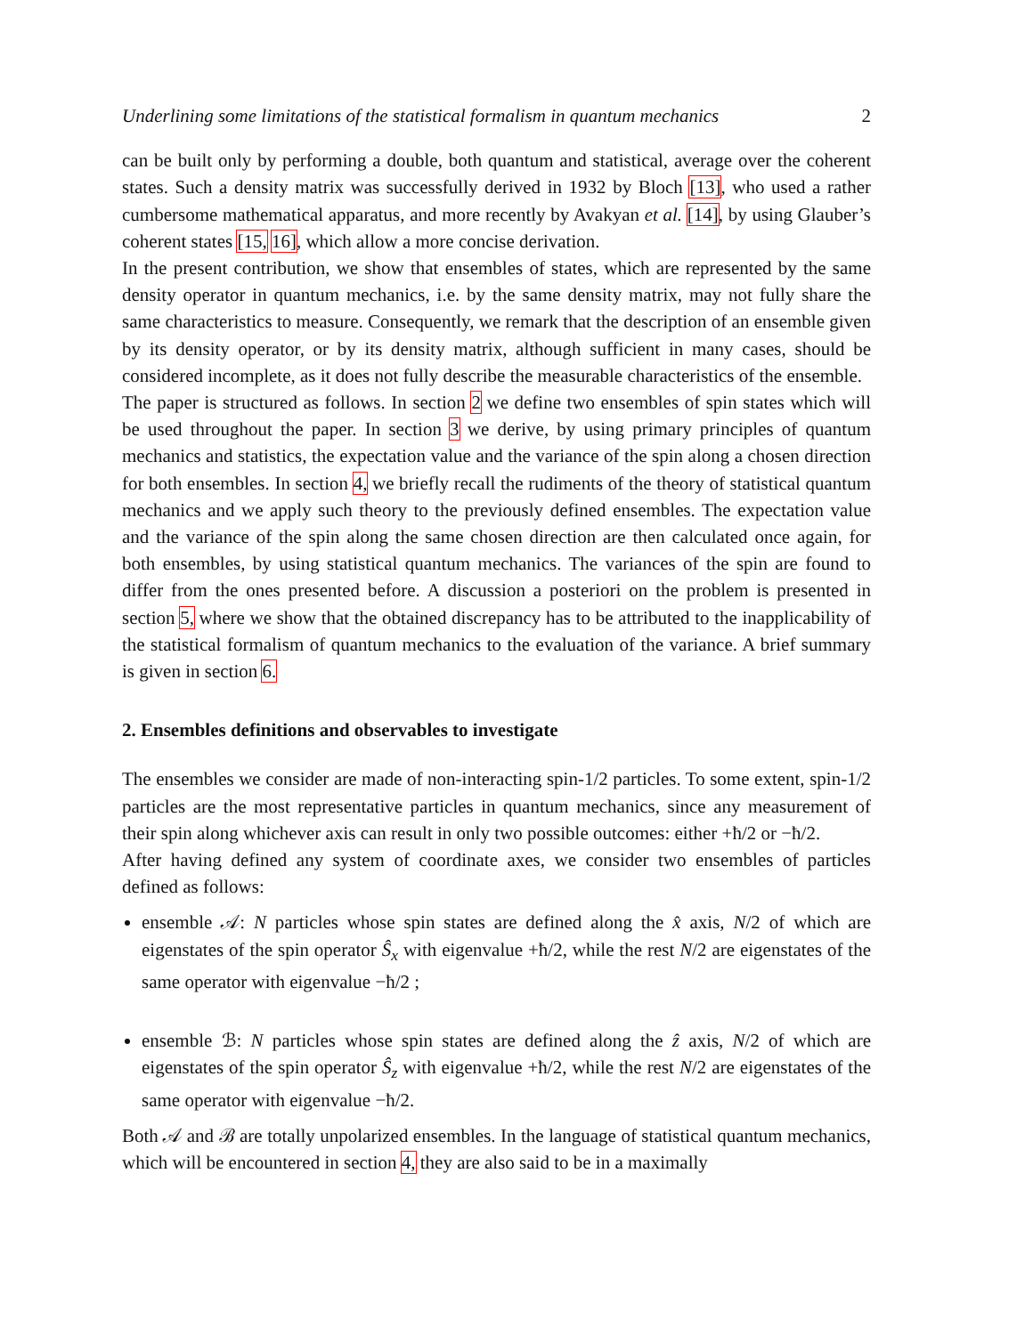Underlining some limitations of the statistical formalism in quantum mechanics 2
can be built only by performing a double, both quantum and statistical, average over the coherent states. Such a density matrix was successfully derived in 1932 by Bloch [13], who used a rather cumbersome mathematical apparatus, and more recently by Avakyan et al. [14], by using Glauber’s coherent states [15, 16], which allow a more concise derivation.
In the present contribution, we show that ensembles of states, which are represented by the same density operator in quantum mechanics, i.e. by the same density matrix, may not fully share the same characteristics to measure. Consequently, we remark that the description of an ensemble given by its density operator, or by its density matrix, although sufficient in many cases, should be considered incomplete, as it does not fully describe the measurable characteristics of the ensemble.
The paper is structured as follows. In section 2 we define two ensembles of spin states which will be used throughout the paper. In section 3 we derive, by using primary principles of quantum mechanics and statistics, the expectation value and the variance of the spin along a chosen direction for both ensembles. In section 4, we briefly recall the rudiments of the theory of statistical quantum mechanics and we apply such theory to the previously defined ensembles. The expectation value and the variance of the spin along the same chosen direction are then calculated once again, for both ensembles, by using statistical quantum mechanics. The variances of the spin are found to differ from the ones presented before. A discussion a posteriori on the problem is presented in section 5, where we show that the obtained discrepancy has to be attributed to the inapplicability of the statistical formalism of quantum mechanics to the evaluation of the variance. A brief summary is given in section 6.
2. Ensembles definitions and observables to investigate
The ensembles we consider are made of non-interacting spin-1/2 particles. To some extent, spin-1/2 particles are the most representative particles in quantum mechanics, since any measurement of their spin along whichever axis can result in only two possible outcomes: either +ħ/2 or −ħ/2.
After having defined any system of coordinate axes, we consider two ensembles of particles defined as follows:
ensemble 𝒜: N particles whose spin states are defined along the x̂ axis, N/2 of which are eigenstates of the spin operator Ŝ<sub>x</sub> with eigenvalue +ħ/2, while the rest N/2 are eigenstates of the same operator with eigenvalue −ħ/2 ;
ensemble ℬ: N particles whose spin states are defined along the ẑ axis, N/2 of which are eigenstates of the spin operator Ŝ<sub>z</sub> with eigenvalue +ħ/2, while the rest N/2 are eigenstates of the same operator with eigenvalue −ħ/2.
Both 𝒜 and ℬ are totally unpolarized ensembles. In the language of statistical quantum mechanics, which will be encountered in section 4, they are also said to be in a maximally